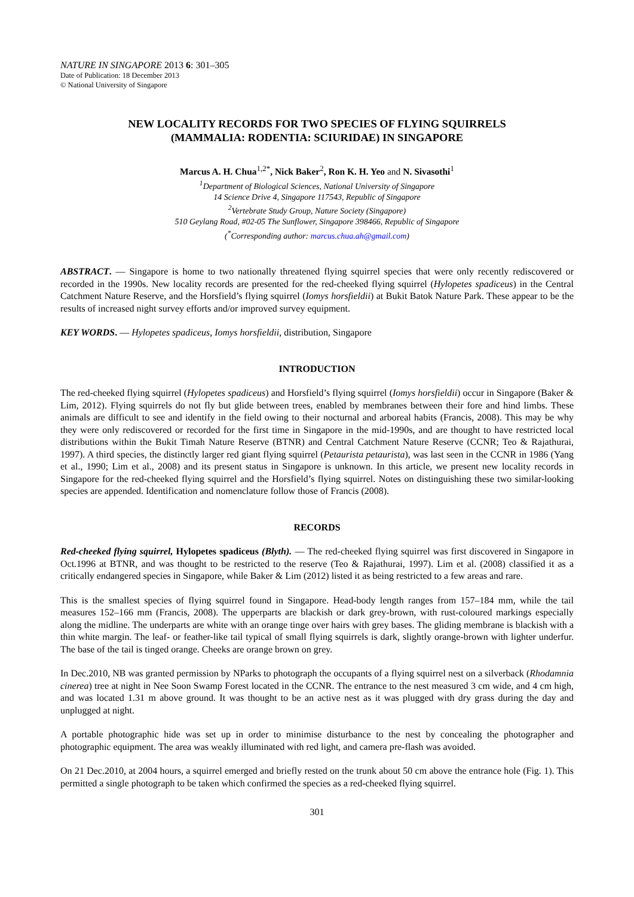NATURE IN SINGAPORE 2013 6: 301–305
Date of Publication: 18 December 2013
© National University of Singapore
NEW LOCALITY RECORDS FOR TWO SPECIES OF FLYING SQUIRRELS
(MAMMALIA: RODENTIA: SCIURIDAE) IN SINGAPORE
Marcus A. H. Chua<sup>1,2*</sup>, Nick Baker<sup>2</sup>, Ron K. H. Yeo and N. Sivasothi<sup>1</sup>
<sup>1</sup> Department of Biological Sciences, National University of Singapore
14 Science Drive 4, Singapore 117543, Republic of Singapore
<sup>2</sup> Vertebrate Study Group, Nature Society (Singapore)
510 Geylang Road, #02-05 The Sunflower, Singapore 398466, Republic of Singapore
(<sup>*</sup>Corresponding author: marcus.chua.ah@gmail.com)
ABSTRACT. — Singapore is home to two nationally threatened flying squirrel species that were only recently rediscovered or recorded in the 1990s. New locality records are presented for the red-cheeked flying squirrel (Hylopetes spadiceus) in the Central Catchment Nature Reserve, and the Horsfield’s flying squirrel (Iomys horsfieldii) at Bukit Batok Nature Park. These appear to be the results of increased night survey efforts and/or improved survey equipment.
KEY WORDS. — Hylopetes spadiceus, Iomys horsfieldii, distribution, Singapore
INTRODUCTION
The red-cheeked flying squirrel (Hylopetes spadiceus) and Horsfield’s flying squirrel (Iomys horsfieldii) occur in Singapore (Baker & Lim, 2012). Flying squirrels do not fly but glide between trees, enabled by membranes between their fore and hind limbs. These animals are difficult to see and identify in the field owing to their nocturnal and arboreal habits (Francis, 2008). This may be why they were only rediscovered or recorded for the first time in Singapore in the mid-1990s, and are thought to have restricted local distributions within the Bukit Timah Nature Reserve (BTNR) and Central Catchment Nature Reserve (CCNR; Teo & Rajathurai, 1997). A third species, the distinctly larger red giant flying squirrel (Petaurista petaurista), was last seen in the CCNR in 1986 (Yang et al., 1990; Lim et al., 2008) and its present status in Singapore is unknown. In this article, we present new locality records in Singapore for the red-cheeked flying squirrel and the Horsfield’s flying squirrel. Notes on distinguishing these two similar-looking species are appended. Identification and nomenclature follow those of Francis (2008).
RECORDS
Red-cheeked flying squirrel, Hylopetes spadiceus (Blyth). — The red-cheeked flying squirrel was first discovered in Singapore in Oct.1996 at BTNR, and was thought to be restricted to the reserve (Teo & Rajathurai, 1997). Lim et al. (2008) classified it as a critically endangered species in Singapore, while Baker & Lim (2012) listed it as being restricted to a few areas and rare.
This is the smallest species of flying squirrel found in Singapore. Head-body length ranges from 157–184 mm, while the tail measures 152–166 mm (Francis, 2008). The upperparts are blackish or dark grey-brown, with rust-coloured markings especially along the midline. The underparts are white with an orange tinge over hairs with grey bases. The gliding membrane is blackish with a thin white margin. The leaf- or feather-like tail typical of small flying squirrels is dark, slightly orange-brown with lighter underfur. The base of the tail is tinged orange. Cheeks are orange brown on grey.
In Dec.2010, NB was granted permission by NParks to photograph the occupants of a flying squirrel nest on a silverback (Rhodamnia cinerea) tree at night in Nee Soon Swamp Forest located in the CCNR. The entrance to the nest measured 3 cm wide, and 4 cm high, and was located 1.31 m above ground. It was thought to be an active nest as it was plugged with dry grass during the day and unplugged at night.
A portable photographic hide was set up in order to minimise disturbance to the nest by concealing the photographer and photographic equipment. The area was weakly illuminated with red light, and camera pre-flash was avoided.
On 21 Dec.2010, at 2004 hours, a squirrel emerged and briefly rested on the trunk about 50 cm above the entrance hole (Fig. 1). This permitted a single photograph to be taken which confirmed the species as a red-cheeked flying squirrel.
301